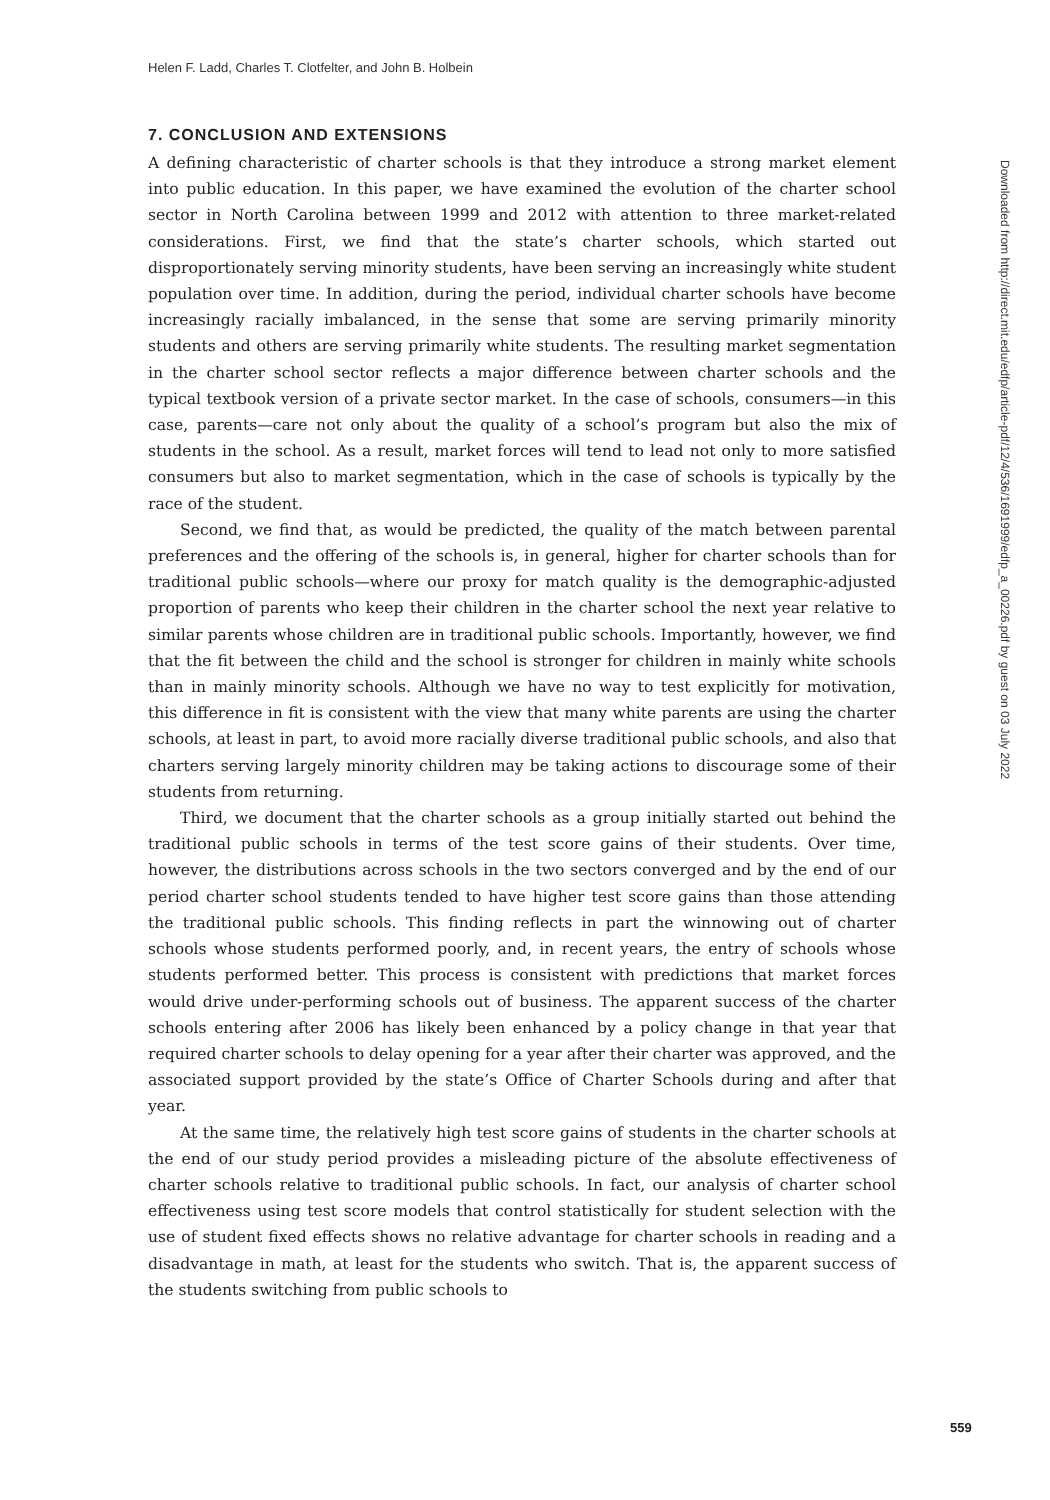Helen F. Ladd, Charles T. Clotfelter, and John B. Holbein
7. CONCLUSION AND EXTENSIONS
A defining characteristic of charter schools is that they introduce a strong market element into public education. In this paper, we have examined the evolution of the charter school sector in North Carolina between 1999 and 2012 with attention to three market-related considerations. First, we find that the state’s charter schools, which started out disproportionately serving minority students, have been serving an increasingly white student population over time. In addition, during the period, individual charter schools have become increasingly racially imbalanced, in the sense that some are serving primarily minority students and others are serving primarily white students. The resulting market segmentation in the charter school sector reflects a major difference between charter schools and the typical textbook version of a private sector market. In the case of schools, consumers—in this case, parents—care not only about the quality of a school’s program but also the mix of students in the school. As a result, market forces will tend to lead not only to more satisfied consumers but also to market segmentation, which in the case of schools is typically by the race of the student.
Second, we find that, as would be predicted, the quality of the match between parental preferences and the offering of the schools is, in general, higher for charter schools than for traditional public schools—where our proxy for match quality is the demographic-adjusted proportion of parents who keep their children in the charter school the next year relative to similar parents whose children are in traditional public schools. Importantly, however, we find that the fit between the child and the school is stronger for children in mainly white schools than in mainly minority schools. Although we have no way to test explicitly for motivation, this difference in fit is consistent with the view that many white parents are using the charter schools, at least in part, to avoid more racially diverse traditional public schools, and also that charters serving largely minority children may be taking actions to discourage some of their students from returning.
Third, we document that the charter schools as a group initially started out behind the traditional public schools in terms of the test score gains of their students. Over time, however, the distributions across schools in the two sectors converged and by the end of our period charter school students tended to have higher test score gains than those attending the traditional public schools. This finding reflects in part the winnowing out of charter schools whose students performed poorly, and, in recent years, the entry of schools whose students performed better. This process is consistent with predictions that market forces would drive under-performing schools out of business. The apparent success of the charter schools entering after 2006 has likely been enhanced by a policy change in that year that required charter schools to delay opening for a year after their charter was approved, and the associated support provided by the state’s Office of Charter Schools during and after that year.
At the same time, the relatively high test score gains of students in the charter schools at the end of our study period provides a misleading picture of the absolute effectiveness of charter schools relative to traditional public schools. In fact, our analysis of charter school effectiveness using test score models that control statistically for student selection with the use of student fixed effects shows no relative advantage for charter schools in reading and a disadvantage in math, at least for the students who switch. That is, the apparent success of the students switching from public schools to
Downloaded from http://direct.mit.edu/edfp/article-pdf/12/4/536/1691999/edfp_a_00226.pdf by guest on 03 July 2022
559